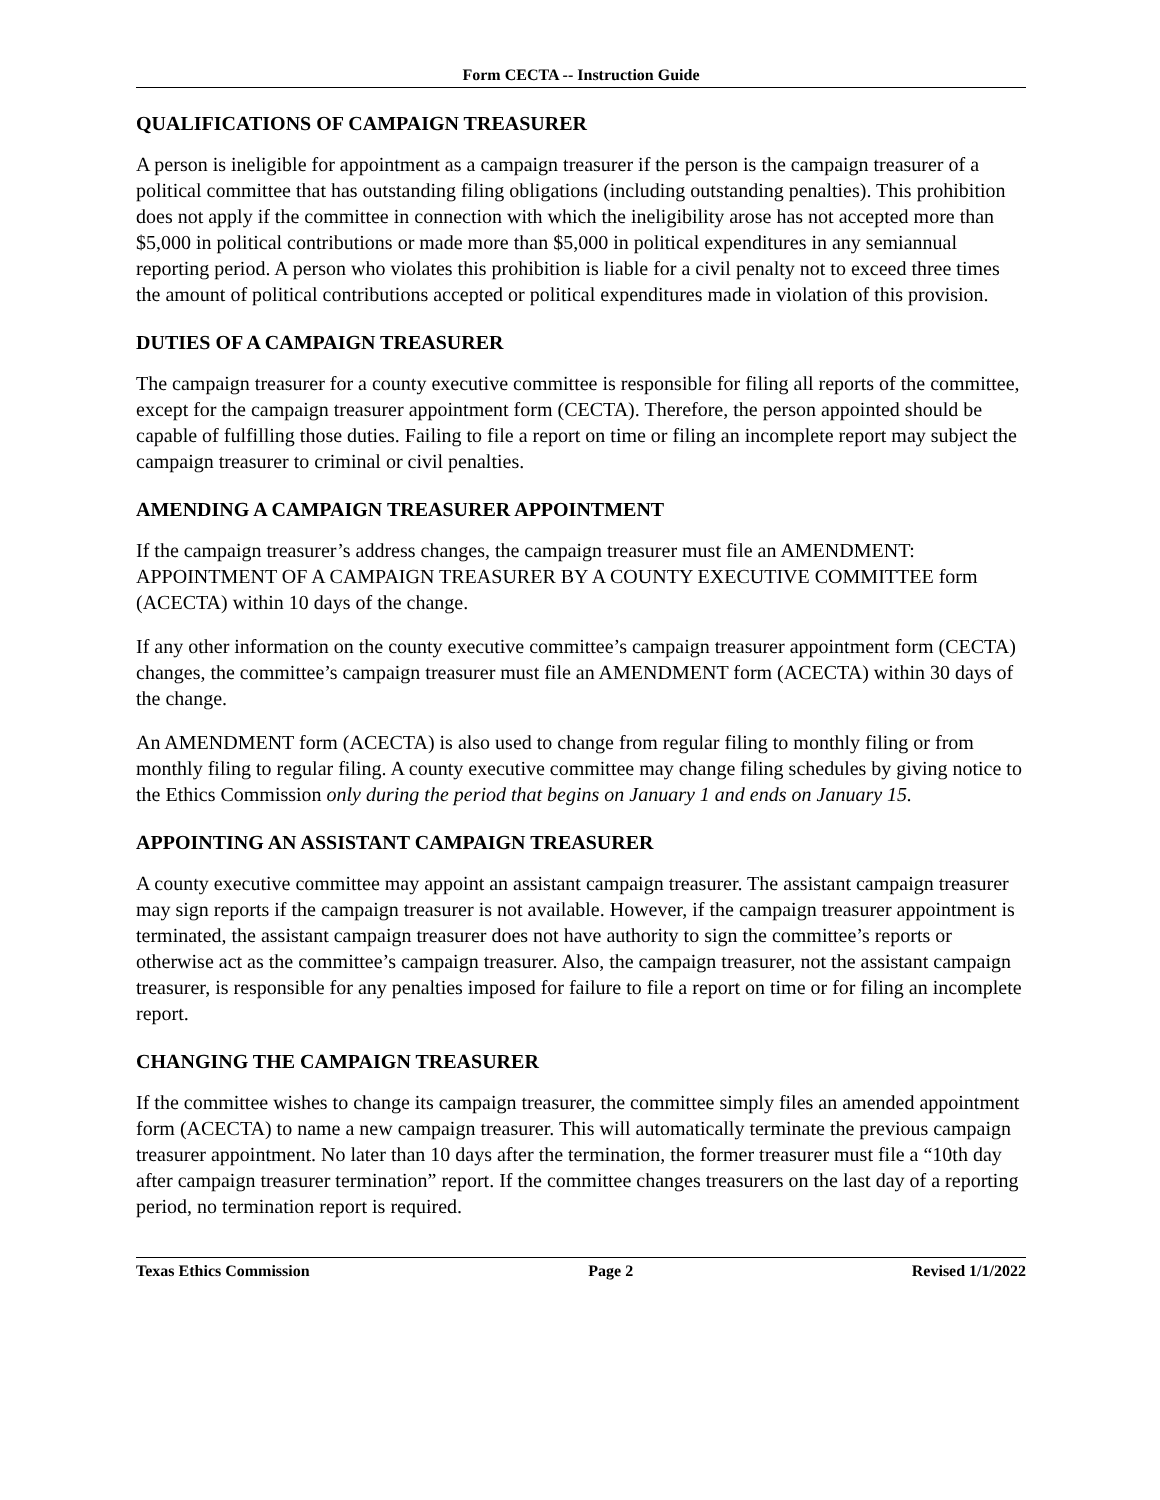Form CECTA -- Instruction Guide
QUALIFICATIONS OF CAMPAIGN TREASURER
A person is ineligible for appointment as a campaign treasurer if the person is the campaign treasurer of a political committee that has outstanding filing obligations (including outstanding penalties). This prohibition does not apply if the committee in connection with which the ineligibility arose has not accepted more than $5,000 in political contributions or made more than $5,000 in political expenditures in any semiannual reporting period. A person who violates this prohibition is liable for a civil penalty not to exceed three times the amount of political contributions accepted or political expenditures made in violation of this provision.
DUTIES OF A CAMPAIGN TREASURER
The campaign treasurer for a county executive committee is responsible for filing all reports of the committee, except for the campaign treasurer appointment form (CECTA). Therefore, the person appointed should be capable of fulfilling those duties. Failing to file a report on time or filing an incomplete report may subject the campaign treasurer to criminal or civil penalties.
AMENDING A CAMPAIGN TREASURER APPOINTMENT
If the campaign treasurer’s address changes, the campaign treasurer must file an AMENDMENT: APPOINTMENT OF A CAMPAIGN TREASURER BY A COUNTY EXECUTIVE COMMITTEE form (ACECTA) within 10 days of the change.
If any other information on the county executive committee’s campaign treasurer appointment form (CECTA) changes, the committee’s campaign treasurer must file an AMENDMENT form (ACECTA) within 30 days of the change.
An AMENDMENT form (ACECTA) is also used to change from regular filing to monthly filing or from monthly filing to regular filing. A county executive committee may change filing schedules by giving notice to the Ethics Commission only during the period that begins on January 1 and ends on January 15.
APPOINTING AN ASSISTANT CAMPAIGN TREASURER
A county executive committee may appoint an assistant campaign treasurer. The assistant campaign treasurer may sign reports if the campaign treasurer is not available. However, if the campaign treasurer appointment is terminated, the assistant campaign treasurer does not have authority to sign the committee’s reports or otherwise act as the committee’s campaign treasurer. Also, the campaign treasurer, not the assistant campaign treasurer, is responsible for any penalties imposed for failure to file a report on time or for filing an incomplete report.
CHANGING THE CAMPAIGN TREASURER
If the committee wishes to change its campaign treasurer, the committee simply files an amended appointment form (ACECTA) to name a new campaign treasurer. This will automatically terminate the previous campaign treasurer appointment. No later than 10 days after the termination, the former treasurer must file a “10th day after campaign treasurer termination” report. If the committee changes treasurers on the last day of a reporting period, no termination report is required.
Texas Ethics Commission Page 2 Revised 1/1/2022